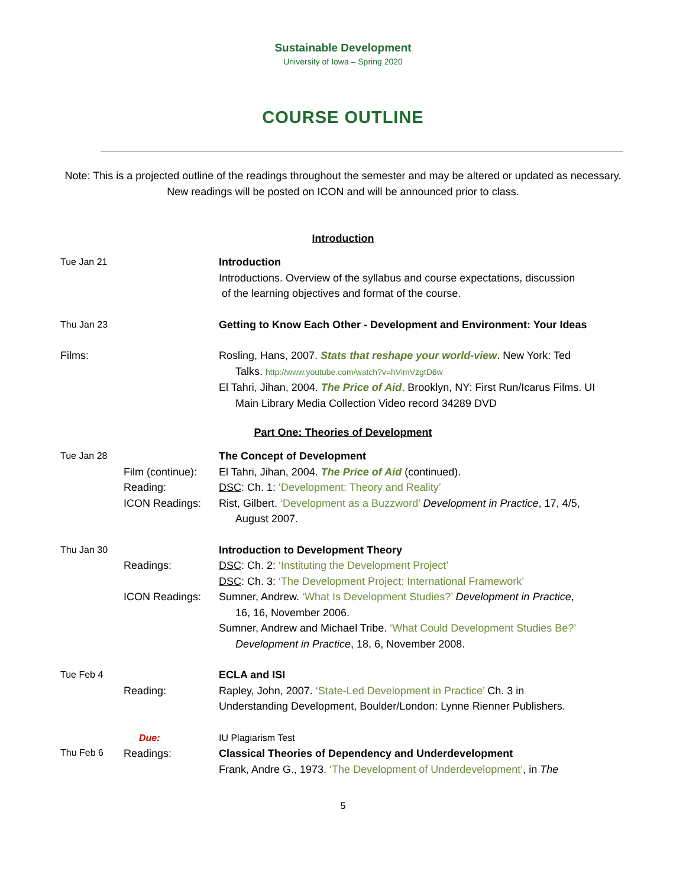Sustainable Development
University of Iowa – Spring 2020
COURSE OUTLINE
Note: This is a projected outline of the readings throughout the semester and may be altered or updated as necessary. New readings will be posted on ICON and will be announced prior to class.
Introduction
Tue Jan 21 Introduction
Introductions. Overview of the syllabus and course expectations, discussion
of the learning objectives and format of the course.
Thu Jan 23 Getting to Know Each Other - Development and Environment: Your Ideas
Films: Rosling, Hans, 2007. Stats that reshape your world-view. New York: Ted
Talks. http://www.youtube.com/watch?v=hVimVzgtD6w
El Tahri, Jihan, 2004. The Price of Aid. Brooklyn, NY: First Run/Icarus Films. UI
Main Library Media Collection Video record 34289 DVD
Part One: Theories of Development
Tue Jan 28
Film (continue):
Reading:
ICON Readings:
The Concept of Development
El Tahri, Jihan, 2004. The Price of Aid (continued).
DSC: Ch. 1: ‘Development: Theory and Reality’
Rist, Gilbert. ‘Development as a Buzzword’ Development in Practice, 17, 4/5,
August 2007.
Thu Jan 30
Readings:
ICON Readings:
Introduction to Development Theory
DSC: Ch. 2: ‘Instituting the Development Project’
DSC: Ch. 3: ‘The Development Project: International Framework’
Sumner, Andrew. ‘What Is Development Studies?’ Development in Practice,
16, 16, November 2006.
Sumner, Andrew and Michael Tribe. ‘What Could Development Studies Be?’
Development in Practice, 18, 6, November 2008.
Tue Feb 4
Reading: ECLA and ISI
Rapley, John, 2007. ‘State-Led Development in Practice’ Ch. 3 in
Understanding Development, Boulder/London: Lynne Rienner Publishers.
Thu Feb 6 Due:
Readings:
IU Plagiarism Test
Classical Theories of Dependency and Underdevelopment
Frank, Andre G., 1973. ‘The Development of Underdevelopment’, in The
5